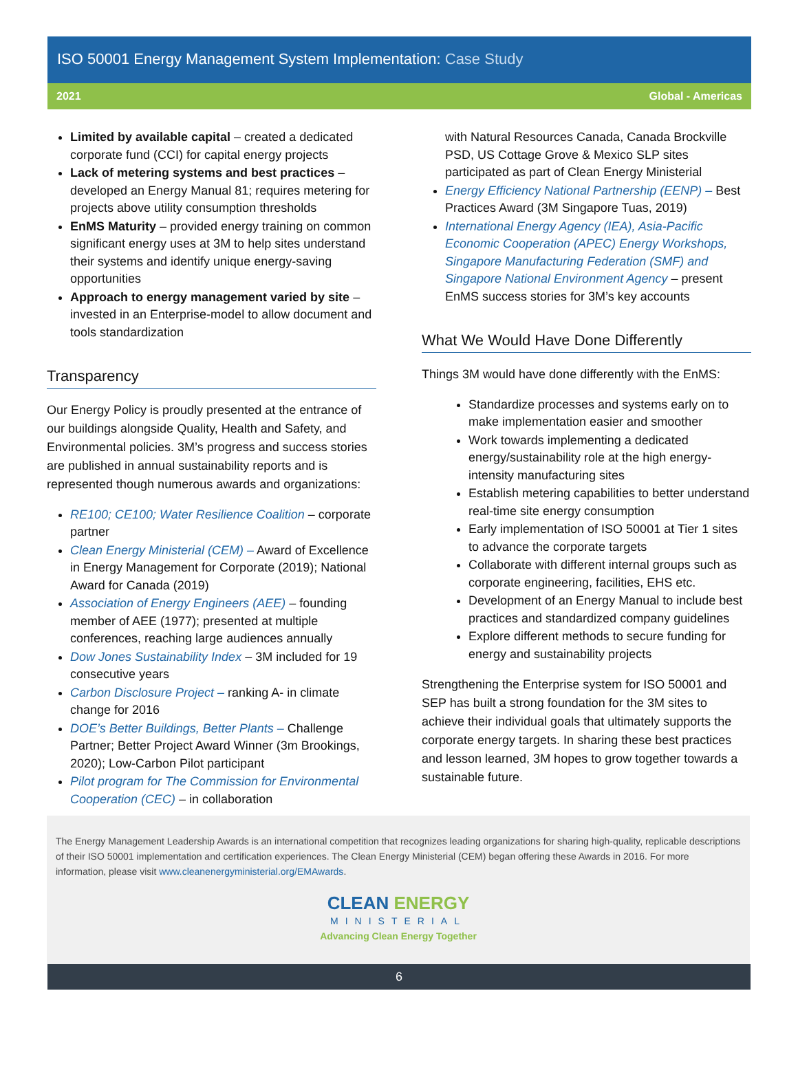ISO 50001 Energy Management System Implementation: Case Study
2021 Global - Americas
Limited by available capital – created a dedicated corporate fund (CCI) for capital energy projects
Lack of metering systems and best practices – developed an Energy Manual 81; requires metering for projects above utility consumption thresholds
EnMS Maturity – provided energy training on common significant energy uses at 3M to help sites understand their systems and identify unique energy-saving opportunities
Approach to energy management varied by site – invested in an Enterprise-model to allow document and tools standardization
Transparency
Our Energy Policy is proudly presented at the entrance of our buildings alongside Quality, Health and Safety, and Environmental policies. 3M’s progress and success stories are published in annual sustainability reports and is represented though numerous awards and organizations:
RE100; CE100; Water Resilience Coalition – corporate partner
Clean Energy Ministerial (CEM) – Award of Excellence in Energy Management for Corporate (2019); National Award for Canada (2019)
Association of Energy Engineers (AEE) – founding member of AEE (1977); presented at multiple conferences, reaching large audiences annually
Dow Jones Sustainability Index – 3M included for 19 consecutive years
Carbon Disclosure Project – ranking A- in climate change for 2016
DOE’s Better Buildings, Better Plants – Challenge Partner; Better Project Award Winner (3m Brookings, 2020); Low-Carbon Pilot participant
Pilot program for The Commission for Environmental Cooperation (CEC) – in collaboration
with Natural Resources Canada, Canada Brockville PSD, US Cottage Grove & Mexico SLP sites participated as part of Clean Energy Ministerial
Energy Efficiency National Partnership (EENP) – Best Practices Award (3M Singapore Tuas, 2019)
International Energy Agency (IEA), Asia-Pacific Economic Cooperation (APEC) Energy Workshops, Singapore Manufacturing Federation (SMF) and Singapore National Environment Agency – present EnMS success stories for 3M’s key accounts
What We Would Have Done Differently
Things 3M would have done differently with the EnMS:
Standardize processes and systems early on to make implementation easier and smoother
Work towards implementing a dedicated energy/sustainability role at the high energy-intensity manufacturing sites
Establish metering capabilities to better understand real-time site energy consumption
Early implementation of ISO 50001 at Tier 1 sites to advance the corporate targets
Collaborate with different internal groups such as corporate engineering, facilities, EHS etc.
Development of an Energy Manual to include best practices and standardized company guidelines
Explore different methods to secure funding for energy and sustainability projects
Strengthening the Enterprise system for ISO 50001 and SEP has built a strong foundation for the 3M sites to achieve their individual goals that ultimately supports the corporate energy targets. In sharing these best practices and lesson learned, 3M hopes to grow together towards a sustainable future.
The Energy Management Leadership Awards is an international competition that recognizes leading organizations for sharing high-quality, replicable descriptions of their ISO 50001 implementation and certification experiences. The Clean Energy Ministerial (CEM) began offering these Awards in 2016. For more information, please visit www.cleanenergyministerial.org/EMAwards.
CLEAN ENERGY
MINISTERIAL
Advancing Clean Energy Together
6